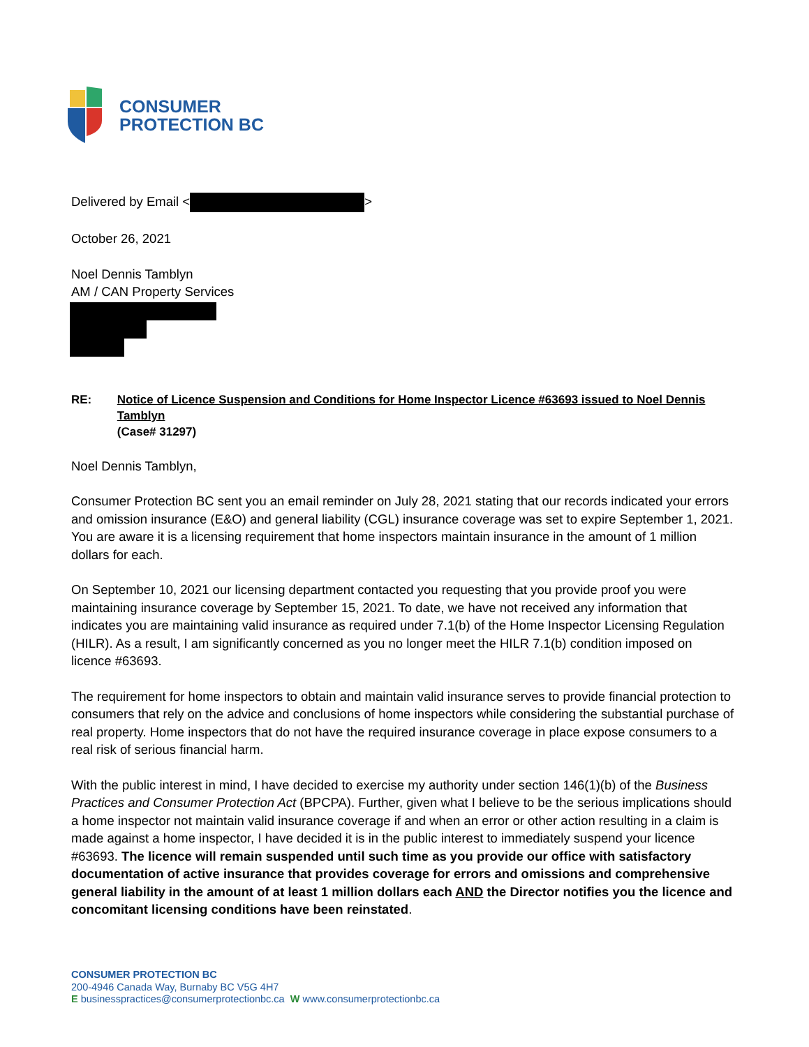CONSUMER
PROTECTION BC
Delivered by Email < >
October 26, 2021
Noel Dennis Tamblyn
AM / CAN Property Services
RE: Notice of Licence Suspension and Conditions for Home Inspector Licence #63693 issued to Noel Dennis Tamblyn
(Case# 31297)
Noel Dennis Tamblyn,
Consumer Protection BC sent you an email reminder on July 28, 2021 stating that our records indicated your errors and omission insurance (E&O) and general liability (CGL) insurance coverage was set to expire September 1, 2021. You are aware it is a licensing requirement that home inspectors maintain insurance in the amount of 1 million dollars for each.
On September 10, 2021 our licensing department contacted you requesting that you provide proof you were maintaining insurance coverage by September 15, 2021. To date, we have not received any information that indicates you are maintaining valid insurance as required under 7.1(b) of the Home Inspector Licensing Regulation (HILR). As a result, I am significantly concerned as you no longer meet the HILR 7.1(b) condition imposed on licence #63693.
The requirement for home inspectors to obtain and maintain valid insurance serves to provide financial protection to consumers that rely on the advice and conclusions of home inspectors while considering the substantial purchase of real property. Home inspectors that do not have the required insurance coverage in place expose consumers to a real risk of serious financial harm.
With the public interest in mind, I have decided to exercise my authority under section 146(1)(b) of the Business Practices and Consumer Protection Act (BPCPA). Further, given what I believe to be the serious implications should a home inspector not maintain valid insurance coverage if and when an error or other action resulting in a claim is made against a home inspector, I have decided it is in the public interest to immediately suspend your licence #63693. The licence will remain suspended until such time as you provide our office with satisfactory documentation of active insurance that provides coverage for errors and omissions and comprehensive general liability in the amount of at least 1 million dollars each AND the Director notifies you the licence and concomitant licensing conditions have been reinstated.
CONSUMER PROTECTION BC
200-4946 Canada Way, Burnaby BC V5G 4H7
E businesspractices@consumerprotectionbc.ca W www.consumerprotectionbc.ca